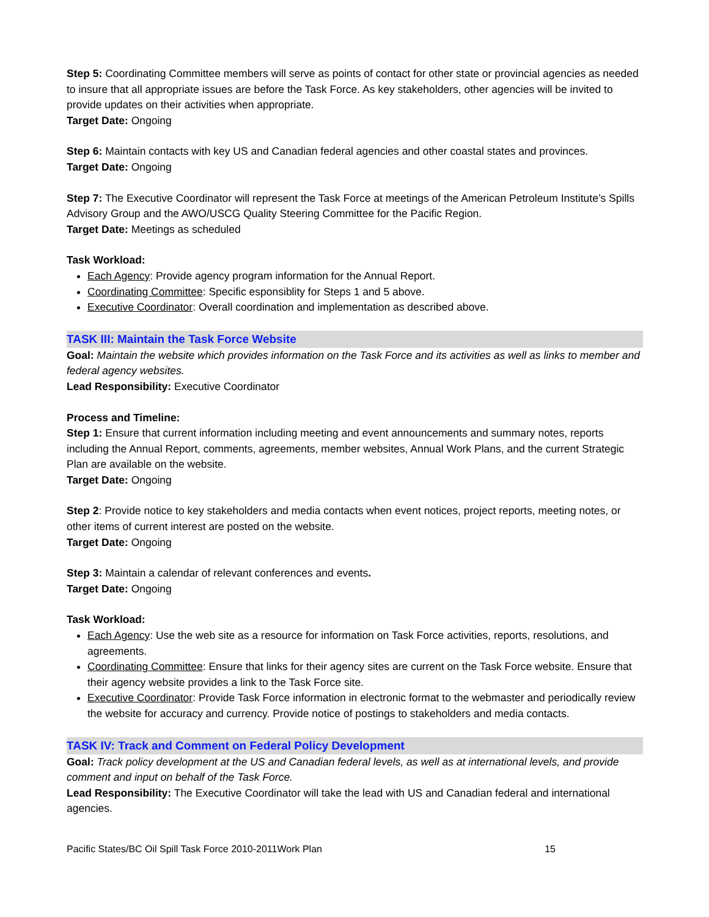Step 5: Coordinating Committee members will serve as points of contact for other state or provincial agencies as needed to insure that all appropriate issues are before the Task Force. As key stakeholders, other agencies will be invited to provide updates on their activities when appropriate.
Target Date: Ongoing
Step 6: Maintain contacts with key US and Canadian federal agencies and other coastal states and provinces.
Target Date: Ongoing
Step 7: The Executive Coordinator will represent the Task Force at meetings of the American Petroleum Institute’s Spills Advisory Group and the AWO/USCG Quality Steering Committee for the Pacific Region.
Target Date: Meetings as scheduled
Task Workload:
Each Agency: Provide agency program information for the Annual Report.
Coordinating Committee: Specific esponsiblity for Steps 1 and 5 above.
Executive Coordinator: Overall coordination and implementation as described above.
TASK III: Maintain the Task Force Website
Goal: Maintain the website which provides information on the Task Force and its activities as well as links to member and federal agency websites.
Lead Responsibility: Executive Coordinator
Process and Timeline:
Step 1: Ensure that current information including meeting and event announcements and summary notes, reports including the Annual Report, comments, agreements, member websites, Annual Work Plans, and the current Strategic Plan are available on the website.
Target Date: Ongoing
Step 2: Provide notice to key stakeholders and media contacts when event notices, project reports, meeting notes, or other items of current interest are posted on the website.
Target Date: Ongoing
Step 3: Maintain a calendar of relevant conferences and events.
Target Date: Ongoing
Task Workload:
Each Agency: Use the web site as a resource for information on Task Force activities, reports, resolutions, and agreements.
Coordinating Committee: Ensure that links for their agency sites are current on the Task Force website. Ensure that their agency website provides a link to the Task Force site.
Executive Coordinator: Provide Task Force information in electronic format to the webmaster and periodically review the website for accuracy and currency. Provide notice of postings to stakeholders and media contacts.
TASK IV: Track and Comment on Federal Policy Development
Goal: Track policy development at the US and Canadian federal levels, as well as at international levels, and provide comment and input on behalf of the Task Force.
Lead Responsibility: The Executive Coordinator will take the lead with US and Canadian federal and international agencies.
Pacific States/BC Oil Spill Task Force 2010-2011Work Plan 15